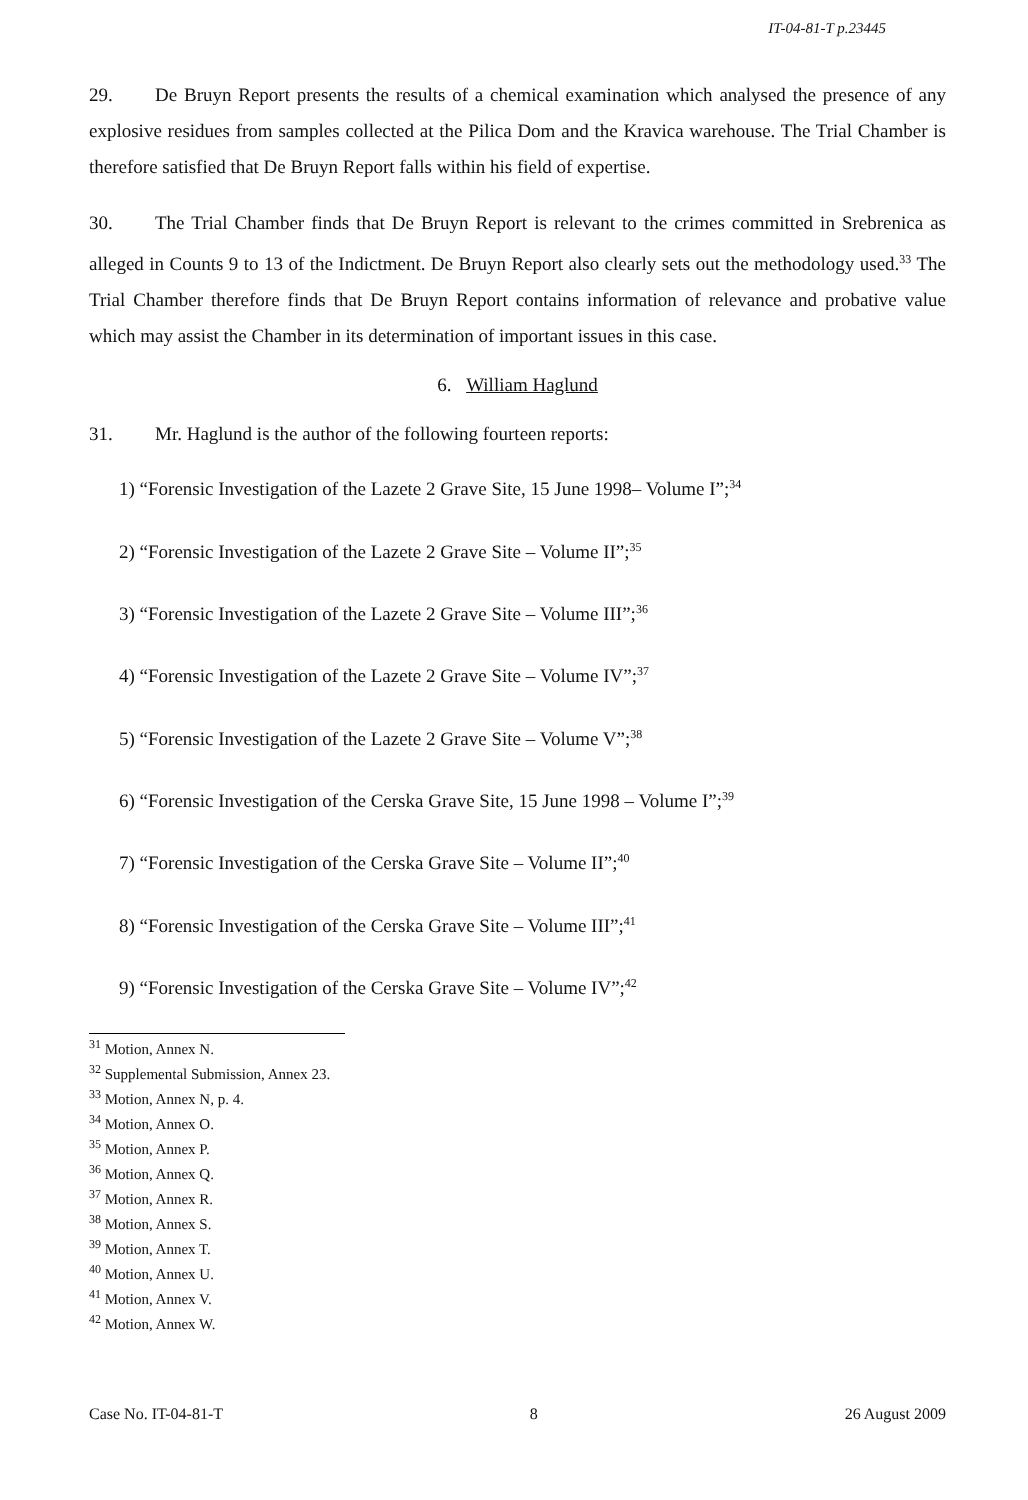IT-04-81-T p.23445
29. De Bruyn Report presents the results of a chemical examination which analysed the presence of any explosive residues from samples collected at the Pilica Dom and the Kravica warehouse. The Trial Chamber is therefore satisfied that De Bruyn Report falls within his field of expertise.
30. The Trial Chamber finds that De Bruyn Report is relevant to the crimes committed in Srebrenica as alleged in Counts 9 to 13 of the Indictment. De Bruyn Report also clearly sets out the methodology used.<sup>33</sup> The Trial Chamber therefore finds that De Bruyn Report contains information of relevance and probative value which may assist the Chamber in its determination of important issues in this case.
6. William Haglund
31. Mr. Haglund is the author of the following fourteen reports:
1) “Forensic Investigation of the Lazete 2 Grave Site, 15 June 1998– Volume I”;<sup>34</sup>
2) “Forensic Investigation of the Lazete 2 Grave Site – Volume II”;<sup>35</sup>
3) “Forensic Investigation of the Lazete 2 Grave Site – Volume III”;<sup>36</sup>
4) “Forensic Investigation of the Lazete 2 Grave Site – Volume IV”;<sup>37</sup>
5) “Forensic Investigation of the Lazete 2 Grave Site – Volume V”;<sup>38</sup>
6) “Forensic Investigation of the Cerska Grave Site, 15 June 1998 – Volume I”;<sup>39</sup>
7) “Forensic Investigation of the Cerska Grave Site – Volume II”;<sup>40</sup>
8) “Forensic Investigation of the Cerska Grave Site – Volume III”;<sup>41</sup>
9) “Forensic Investigation of the Cerska Grave Site – Volume IV”;<sup>42</sup>
<sup>31</sup> Motion, Annex N.
<sup>32</sup> Supplemental Submission, Annex 23.
<sup>33</sup> Motion, Annex N, p. 4.
<sup>34</sup> Motion, Annex O.
<sup>35</sup> Motion, Annex P.
<sup>36</sup> Motion, Annex Q.
<sup>37</sup> Motion, Annex R.
<sup>38</sup> Motion, Annex S.
<sup>39</sup> Motion, Annex T.
<sup>40</sup> Motion, Annex U.
<sup>41</sup> Motion, Annex V.
<sup>42</sup> Motion, Annex W.
Case No. IT-04-81-T 8 26 August 2009